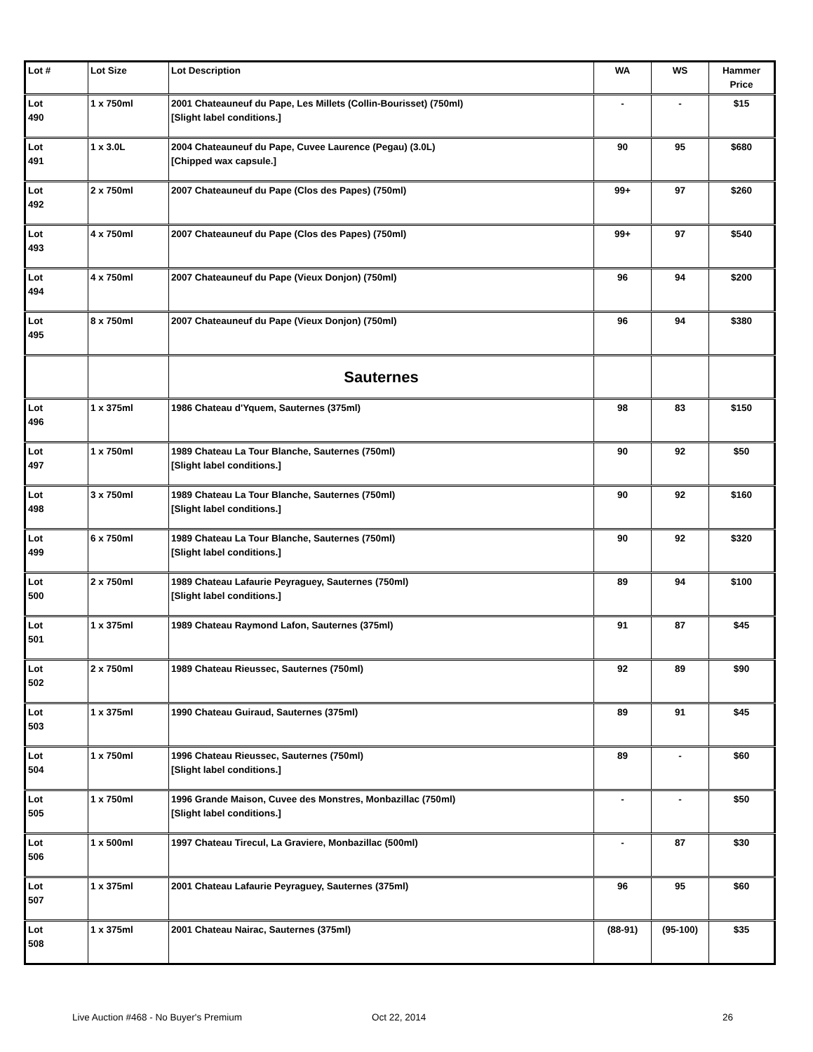| Lot # | Lot Size | Lot Description | WA | WS | Hammer Price |
| --- | --- | --- | --- | --- | --- |
| Lot 490 | 1 x 750ml | 2001 Chateauneuf du Pape, Les Millets (Collin-Bourisset) (750ml) [Slight label conditions.] | - | - | $15 |
| Lot 491 | 1 x 3.0L | 2004 Chateauneuf du Pape, Cuvee Laurence (Pegau) (3.0L) [Chipped wax capsule.] | 90 | 95 | $680 |
| Lot 492 | 2 x 750ml | 2007 Chateauneuf du Pape (Clos des Papes) (750ml) | 99+ | 97 | $260 |
| Lot 493 | 4 x 750ml | 2007 Chateauneuf du Pape (Clos des Papes) (750ml) | 99+ | 97 | $540 |
| Lot 494 | 4 x 750ml | 2007 Chateauneuf du Pape (Vieux Donjon) (750ml) | 96 | 94 | $200 |
| Lot 495 | 8 x 750ml | 2007 Chateauneuf du Pape (Vieux Donjon) (750ml) | 96 | 94 | $380 |
| | | Sauternes | | | |
| Lot 496 | 1 x 375ml | 1986 Chateau d'Yquem, Sauternes (375ml) | 98 | 83 | $150 |
| Lot 497 | 1 x 750ml | 1989 Chateau La Tour Blanche, Sauternes (750ml) [Slight label conditions.] | 90 | 92 | $50 |
| Lot 498 | 3 x 750ml | 1989 Chateau La Tour Blanche, Sauternes (750ml) [Slight label conditions.] | 90 | 92 | $160 |
| Lot 499 | 6 x 750ml | 1989 Chateau La Tour Blanche, Sauternes (750ml) [Slight label conditions.] | 90 | 92 | $320 |
| Lot 500 | 2 x 750ml | 1989 Chateau Lafaurie Peyraguey, Sauternes (750ml) [Slight label conditions.] | 89 | 94 | $100 |
| Lot 501 | 1 x 375ml | 1989 Chateau Raymond Lafon, Sauternes (375ml) | 91 | 87 | $45 |
| Lot 502 | 2 x 750ml | 1989 Chateau Rieussec, Sauternes (750ml) | 92 | 89 | $90 |
| Lot 503 | 1 x 375ml | 1990 Chateau Guiraud, Sauternes (375ml) | 89 | 91 | $45 |
| Lot 504 | 1 x 750ml | 1996 Chateau Rieussec, Sauternes (750ml) [Slight label conditions.] | 89 | - | $60 |
| Lot 505 | 1 x 750ml | 1996 Grande Maison, Cuvee des Monstres, Monbazillac (750ml) [Slight label conditions.] | - | - | $50 |
| Lot 506 | 1 x 500ml | 1997 Chateau Tirecul, La Graviere, Monbazillac (500ml) | - | 87 | $30 |
| Lot 507 | 1 x 375ml | 2001 Chateau Lafaurie Peyraguey, Sauternes (375ml) | 96 | 95 | $60 |
| Lot 508 | 1 x 375ml | 2001 Chateau Nairac, Sauternes (375ml) | (88-91) | (95-100) | $35 |
Live Auction #468 - No Buyer's Premium
Oct 22, 2014 26